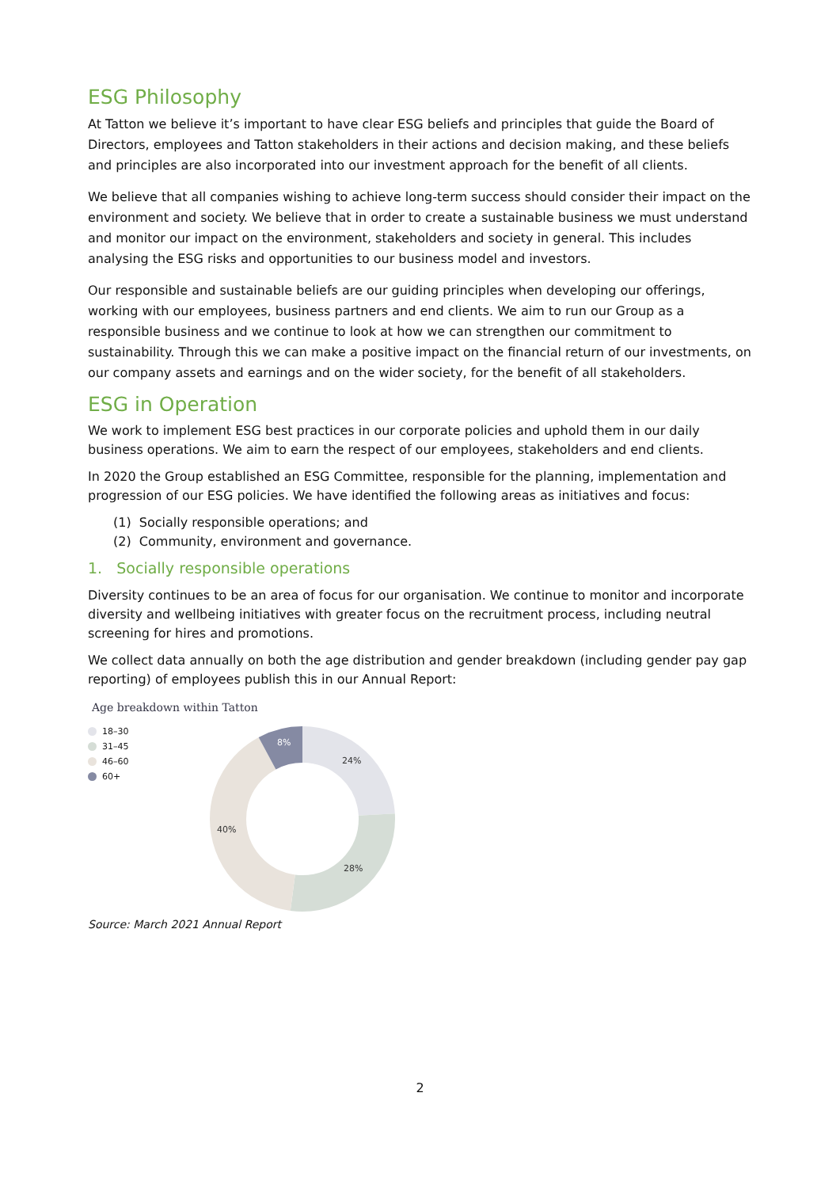ESG Philosophy
At Tatton we believe it’s important to have clear ESG beliefs and principles that guide the Board of Directors, employees and Tatton stakeholders in their actions and decision making, and these beliefs and principles are also incorporated into our investment approach for the benefit of all clients.
We believe that all companies wishing to achieve long-term success should consider their impact on the environment and society. We believe that in order to create a sustainable business we must understand and monitor our impact on the environment, stakeholders and society in general. This includes analysing the ESG risks and opportunities to our business model and investors.
Our responsible and sustainable beliefs are our guiding principles when developing our offerings, working with our employees, business partners and end clients. We aim to run our Group as a responsible business and we continue to look at how we can strengthen our commitment to sustainability. Through this we can make a positive impact on the financial return of our investments, on our company assets and earnings and on the wider society, for the benefit of all stakeholders.
ESG in Operation
We work to implement ESG best practices in our corporate policies and uphold them in our daily business operations. We aim to earn the respect of our employees, stakeholders and end clients.
In 2020 the Group established an ESG Committee, responsible for the planning, implementation and progression of our ESG policies. We have identified the following areas as initiatives and focus:
(1) Socially responsible operations; and
(2) Community, environment and governance.
1. Socially responsible operations
Diversity continues to be an area of focus for our organisation. We continue to monitor and incorporate diversity and wellbeing initiatives with greater focus on the recruitment process, including neutral screening for hires and promotions.
We collect data annually on both the age distribution and gender breakdown (including gender pay gap reporting) of employees publish this in our Annual Report:
Age breakdown within Tatton
18–30
31–45
46–60
60+
24%
28%
40%
8%
Source: March 2021 Annual Report
2